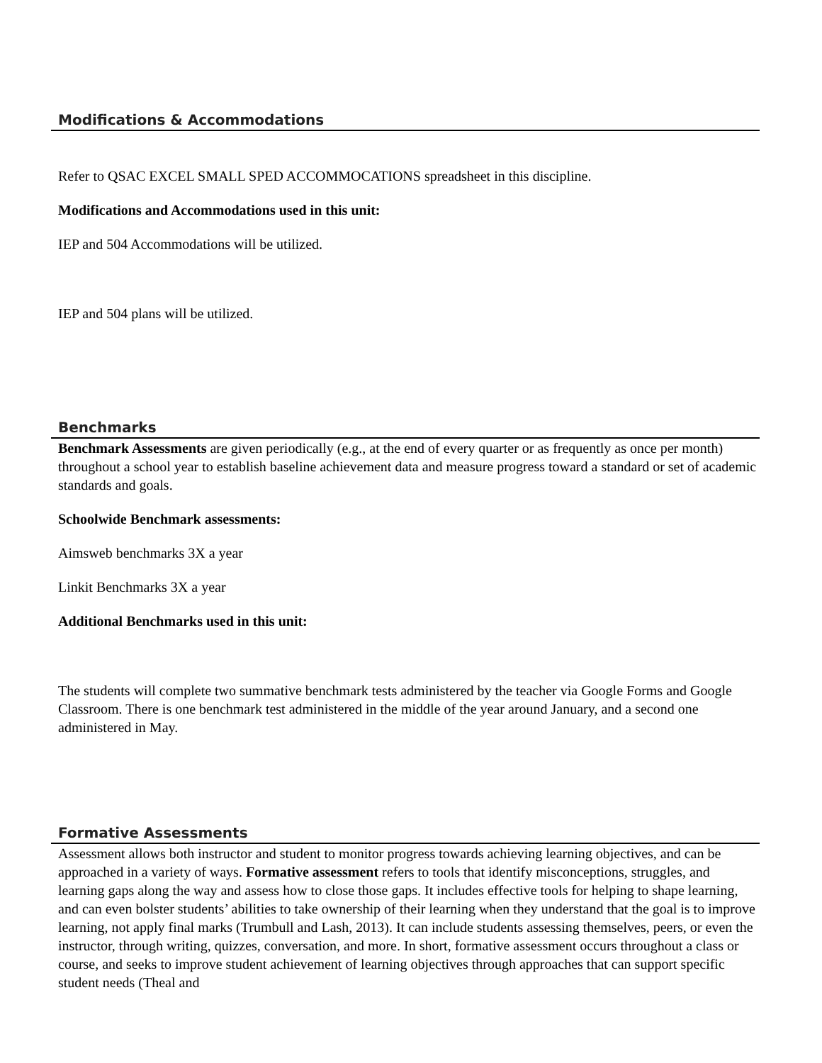Modifications & Accommodations
Refer to QSAC EXCEL SMALL SPED ACCOMMOCATIONS spreadsheet in this discipline.
Modifications and Accommodations used in this unit:
IEP and 504 Accommodations will be utilized.
IEP and 504 plans will be utilized.
Benchmarks
Benchmark Assessments are given periodically (e.g., at the end of every quarter or as frequently as once per month) throughout a school year to establish baseline achievement data and measure progress toward a standard or set of academic standards and goals.
Schoolwide Benchmark assessments:
Aimsweb benchmarks 3X a year
Linkit Benchmarks 3X a year
Additional Benchmarks used in this unit:
The students will complete two summative benchmark tests administered by the teacher via Google Forms and Google Classroom. There is one benchmark test administered in the middle of the year around January, and a second one administered in May.
Formative Assessments
Assessment allows both instructor and student to monitor progress towards achieving learning objectives, and can be approached in a variety of ways. Formative assessment refers to tools that identify misconceptions, struggles, and learning gaps along the way and assess how to close those gaps. It includes effective tools for helping to shape learning, and can even bolster students’ abilities to take ownership of their learning when they understand that the goal is to improve learning, not apply final marks (Trumbull and Lash, 2013). It can include students assessing themselves, peers, or even the instructor, through writing, quizzes, conversation, and more. In short, formative assessment occurs throughout a class or course, and seeks to improve student achievement of learning objectives through approaches that can support specific student needs (Theal and